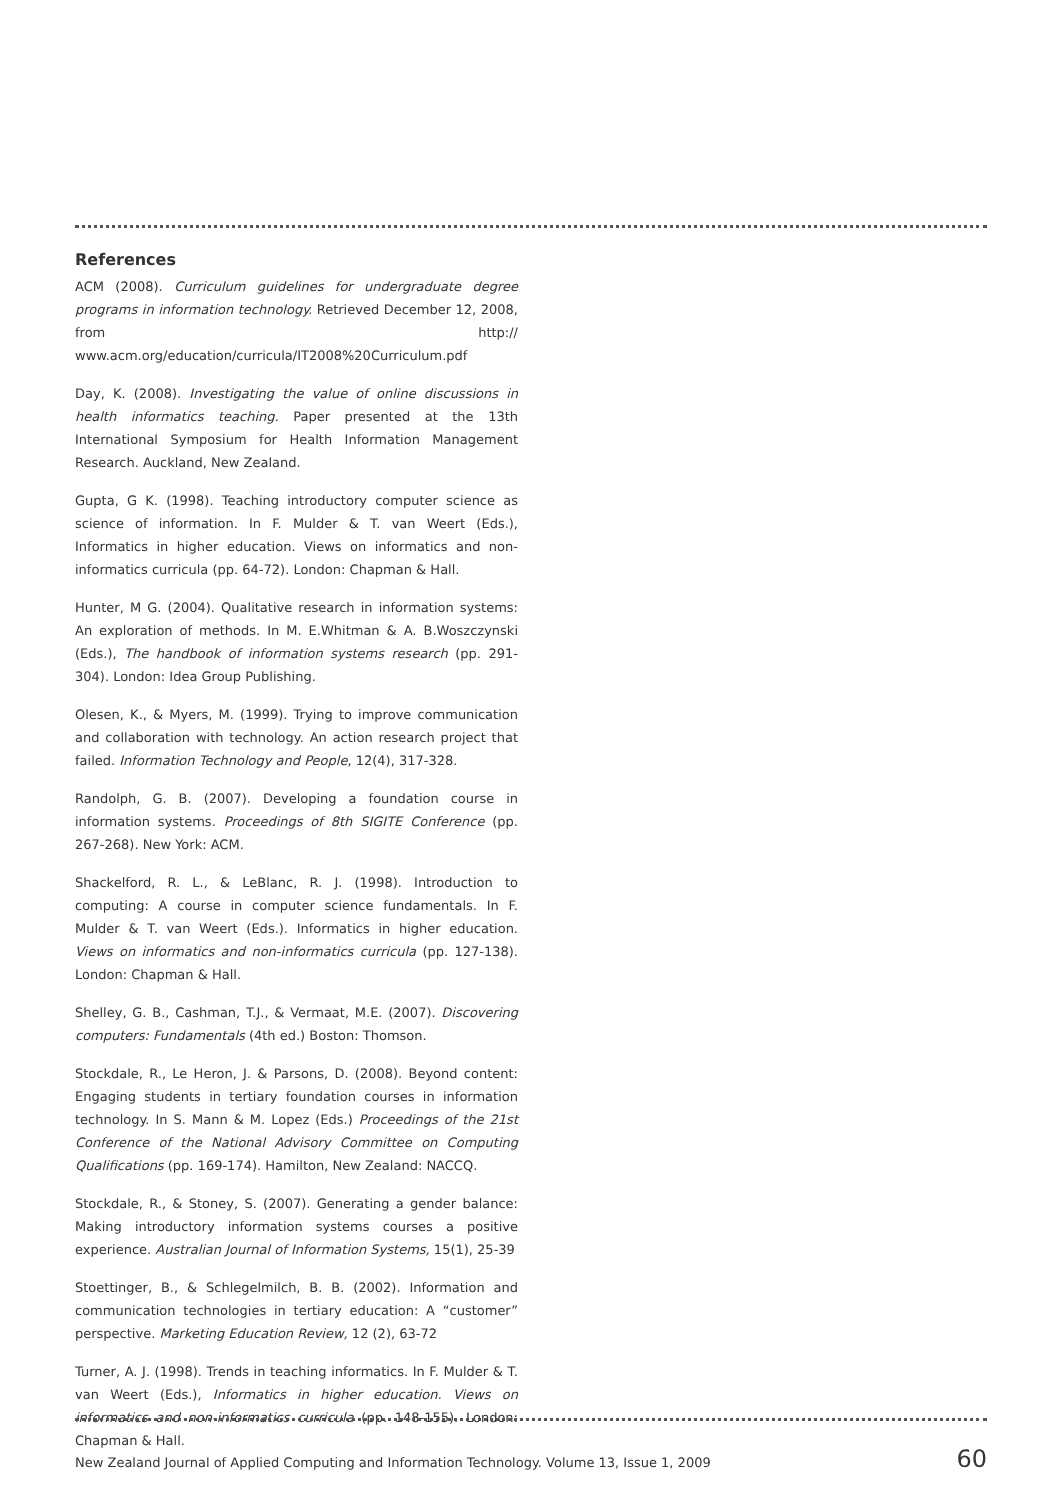References
ACM (2008). Curriculum guidelines for undergraduate degree programs in information technology. Retrieved December 12, 2008, from http:// www.acm.org/education/curricula/IT2008%20Curriculum.pdf
Day, K. (2008). Investigating the value of online discussions in health informatics teaching. Paper presented at the 13th International Symposium for Health Information Management Research. Auckland, New Zealand.
Gupta, G K. (1998). Teaching introductory computer science as science of information. In F. Mulder & T. van Weert (Eds.), Informatics in higher education. Views on informatics and non-informatics curricula (pp. 64-72). London: Chapman & Hall.
Hunter, M G. (2004). Qualitative research in information systems: An exploration of methods. In M. E.Whitman & A. B.Woszczynski (Eds.), The handbook of information systems research (pp. 291-304). London: Idea Group Publishing.
Olesen, K., & Myers, M. (1999). Trying to improve communication and collaboration with technology. An action research project that failed. Information Technology and People, 12(4), 317-328.
Randolph, G. B. (2007). Developing a foundation course in information systems. Proceedings of 8th SIGITE Conference (pp. 267-268). New York: ACM.
Shackelford, R. L., & LeBlanc, R. J. (1998). Introduction to computing: A course in computer science fundamentals. In F. Mulder & T. van Weert (Eds.). Informatics in higher education. Views on informatics and non-informatics curricula (pp. 127-138). London: Chapman & Hall.
Shelley, G. B., Cashman, T.J., & Vermaat, M.E. (2007). Discovering computers: Fundamentals (4th ed.) Boston: Thomson.
Stockdale, R., Le Heron, J. & Parsons, D. (2008). Beyond content: Engaging students in tertiary foundation courses in information technology. In S. Mann & M. Lopez (Eds.) Proceedings of the 21st Conference of the National Advisory Committee on Computing Qualifications (pp. 169-174). Hamilton, New Zealand: NACCQ.
Stockdale, R., & Stoney, S. (2007). Generating a gender balance: Making introductory information systems courses a positive experience. Australian Journal of Information Systems, 15(1), 25-39
Stoettinger, B., & Schlegelmilch, B. B. (2002). Information and communication technologies in tertiary education: A “customer” perspective. Marketing Education Review, 12 (2), 63-72
Turner, A. J. (1998). Trends in teaching informatics. In F. Mulder & T. van Weert (Eds.), Informatics in higher education. Views on informatics and non-informatics curricula (pp. 148-155). London: Chapman & Hall.
New Zealand Journal of Applied Computing and Information Technology. Volume 13, Issue 1, 2009 60